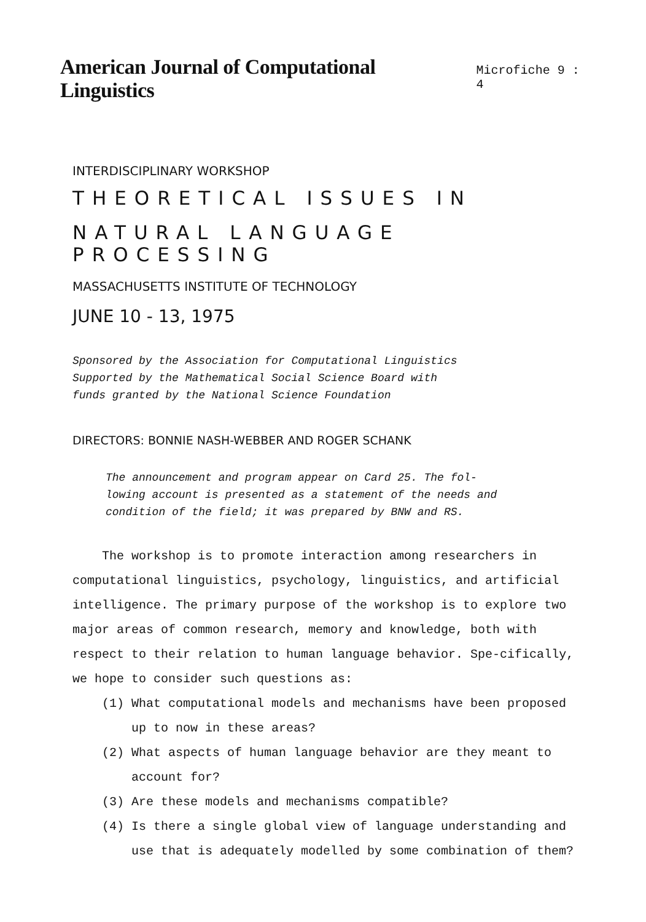American Journal of Computational Linguistics
Microfiche 9 : 4
INTERDISCIPLINARY WORKSHOP
THEORETICAL ISSUES IN
NATURAL LANGUAGE PROCESSING
MASSACHUSETTS INSTITUTE OF TECHNOLOGY
JUNE 10 - 13, 1975
Sponsored by the Association for Computational Linguistics
Supported by the Mathematical Social Science Board with
funds granted by the National Science Foundation
DIRECTORS: BONNIE NASH-WEBBER AND ROGER SCHANK
The announcement and program appear on Card 25. The fol-
lowing account is presented as a statement of the needs and
condition of the field; it was prepared by BNW and RS.
The workshop is to promote interaction among researchers in computational linguistics, psychology, linguistics, and artificial intelligence. The primary purpose of the workshop is to explore two major areas of common research, memory and knowledge, both with respect to their relation to human language behavior. Spe-cifically, we hope to consider such questions as:
(1) What computational models and mechanisms have been proposed up to now in these areas?
(2) What aspects of human language behavior are they meant to account for?
(3) Are these models and mechanisms compatible?
(4) Is there a single global view of language understanding and use that is adequately modelled by some combination of them?